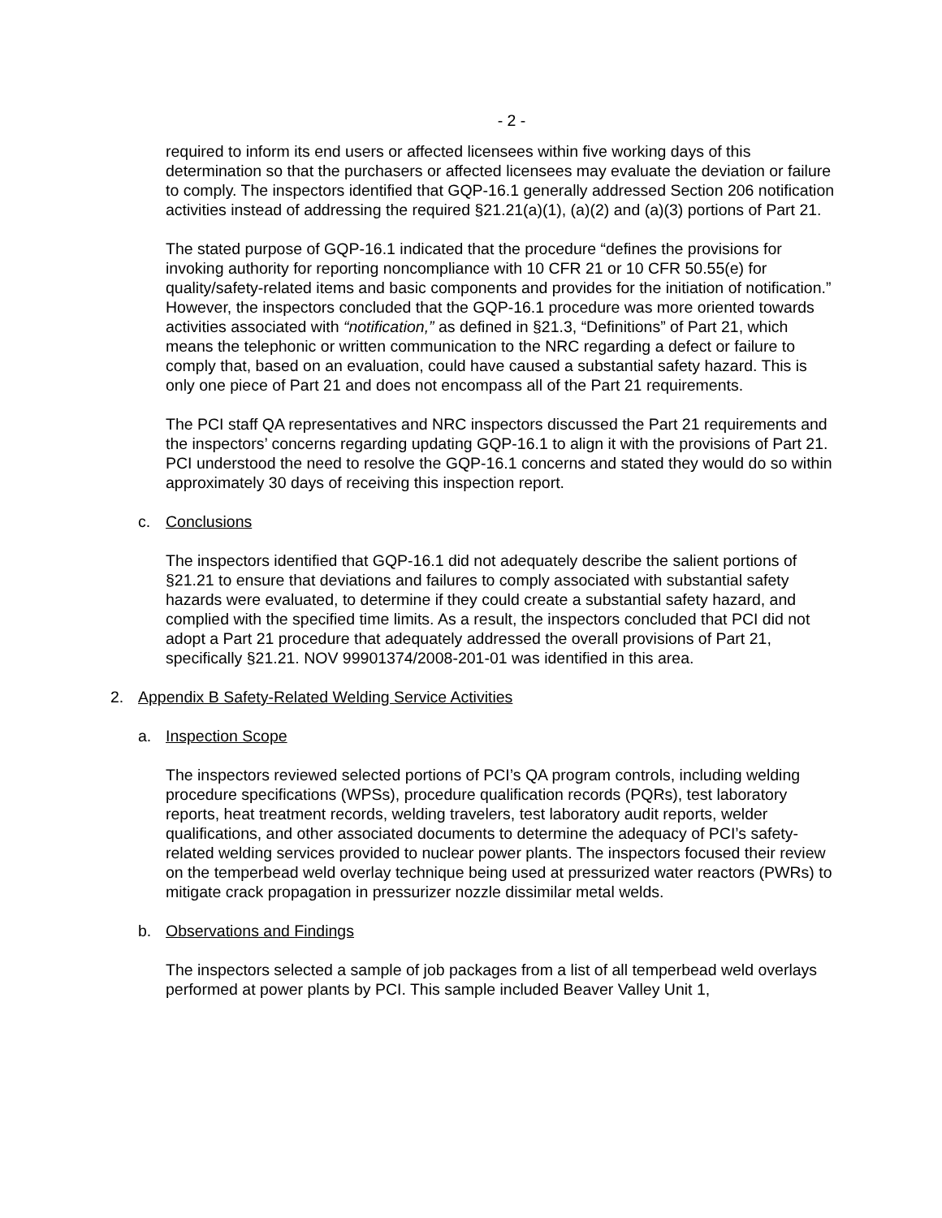- 2 -
required to inform its end users or affected licensees within five working days of this determination so that the purchasers or affected licensees may evaluate the deviation or failure to comply. The inspectors identified that GQP-16.1 generally addressed Section 206 notification activities instead of addressing the required §21.21(a)(1), (a)(2) and (a)(3) portions of Part 21.
The stated purpose of GQP-16.1 indicated that the procedure “defines the provisions for invoking authority for reporting noncompliance with 10 CFR 21 or 10 CFR 50.55(e) for quality/safety-related items and basic components and provides for the initiation of notification.” However, the inspectors concluded that the GQP-16.1 procedure was more oriented towards activities associated with “notification,” as defined in §21.3, “Definitions” of Part 21, which means the telephonic or written communication to the NRC regarding a defect or failure to comply that, based on an evaluation, could have caused a substantial safety hazard. This is only one piece of Part 21 and does not encompass all of the Part 21 requirements.
The PCI staff QA representatives and NRC inspectors discussed the Part 21 requirements and the inspectors’ concerns regarding updating GQP-16.1 to align it with the provisions of Part 21. PCI understood the need to resolve the GQP-16.1 concerns and stated they would do so within approximately 30 days of receiving this inspection report.
c. Conclusions
The inspectors identified that GQP-16.1 did not adequately describe the salient portions of §21.21 to ensure that deviations and failures to comply associated with substantial safety hazards were evaluated, to determine if they could create a substantial safety hazard, and complied with the specified time limits. As a result, the inspectors concluded that PCI did not adopt a Part 21 procedure that adequately addressed the overall provisions of Part 21, specifically §21.21. NOV 99901374/2008-201-01 was identified in this area.
2. Appendix B Safety-Related Welding Service Activities
a. Inspection Scope
The inspectors reviewed selected portions of PCI’s QA program controls, including welding procedure specifications (WPSs), procedure qualification records (PQRs), test laboratory reports, heat treatment records, welding travelers, test laboratory audit reports, welder qualifications, and other associated documents to determine the adequacy of PCI’s safety-related welding services provided to nuclear power plants. The inspectors focused their review on the temperbead weld overlay technique being used at pressurized water reactors (PWRs) to mitigate crack propagation in pressurizer nozzle dissimilar metal welds.
b. Observations and Findings
The inspectors selected a sample of job packages from a list of all temperbead weld overlays performed at power plants by PCI. This sample included Beaver Valley Unit 1,